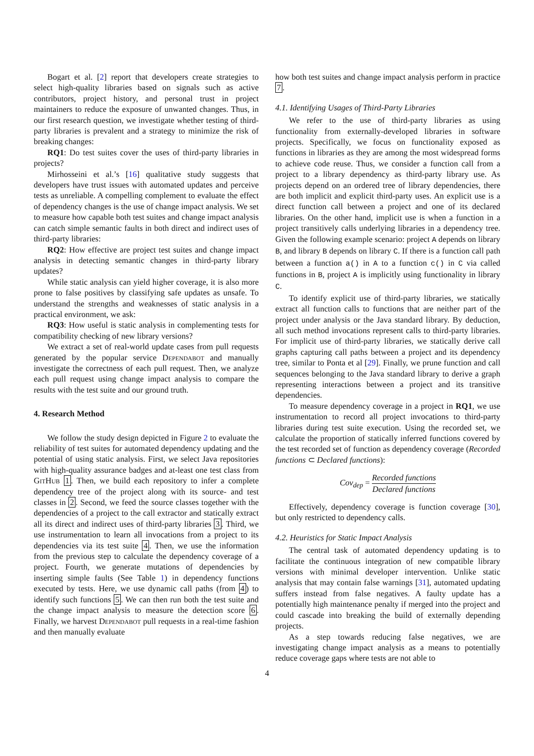Bogart et al. [2] report that developers create strategies to select high-quality libraries based on signals such as active contributors, project history, and personal trust in project maintainers to reduce the exposure of unwanted changes. Thus, in our first research question, we investigate whether testing of third-party libraries is prevalent and a strategy to minimize the risk of breaking changes:
RQ1: Do test suites cover the uses of third-party libraries in projects?
Mirhosseini et al.’s [16] qualitative study suggests that developers have trust issues with automated updates and perceive tests as unreliable. A compelling complement to evaluate the effect of dependency changes is the use of change impact analysis. We set to measure how capable both test suites and change impact analysis can catch simple semantic faults in both direct and indirect uses of third-party libraries:
RQ2: How effective are project test suites and change impact analysis in detecting semantic changes in third-party library updates?
While static analysis can yield higher coverage, it is also more prone to false positives by classifying safe updates as unsafe. To understand the strengths and weaknesses of static analysis in a practical environment, we ask:
RQ3: How useful is static analysis in complementing tests for compatibility checking of new library versions?
We extract a set of real-world update cases from pull requests generated by the popular service Dependabot and manually investigate the correctness of each pull request. Then, we analyze each pull request using change impact analysis to compare the results with the test suite and our ground truth.
4. Research Method
We follow the study design depicted in Figure 2 to evaluate the reliability of test suites for automated dependency updating and the potential of using static analysis. First, we select Java repositories with high-quality assurance badges and at-least one test class from GitHub 1. Then, we build each repository to infer a complete dependency tree of the project along with its source- and test classes in 2. Second, we feed the source classes together with the dependencies of a project to the call extractor and statically extract all its direct and indirect uses of third-party libraries 3. Third, we use instrumentation to learn all invocations from a project to its dependencies via its test suite 4. Then, we use the information from the previous step to calculate the dependency coverage of a project. Fourth, we generate mutations of dependencies by inserting simple faults (See Table 1) in dependency functions executed by tests. Here, we use dynamic call paths (from 4) to identify such functions 5. We can then run both the test suite and the change impact analysis to measure the detection score 6. Finally, we harvest Dependabot pull requests in a real-time fashion and then manually evaluate
how both test suites and change impact analysis perform in practice 7.
4.1. Identifying Usages of Third-Party Libraries
We refer to the use of third-party libraries as using functionality from externally-developed libraries in software projects. Specifically, we focus on functionality exposed as functions in libraries as they are among the most widespread forms to achieve code reuse. Thus, we consider a function call from a project to a library dependency as third-party library use. As projects depend on an ordered tree of library dependencies, there are both implicit and explicit third-party uses. An explicit use is a direct function call between a project and one of its declared libraries. On the other hand, implicit use is when a function in a project transitively calls underlying libraries in a dependency tree. Given the following example scenario: project A depends on library B, and library B depends on library C. If there is a function call path between a function a() in A to a function c() in C via called functions in B, project A is implicitly using functionality in library C.
To identify explicit use of third-party libraries, we statically extract all function calls to functions that are neither part of the project under analysis or the Java standard library. By deduction, all such method invocations represent calls to third-party libraries. For implicit use of third-party libraries, we statically derive call graphs capturing call paths between a project and its dependency tree, similar to Ponta et al [29]. Finally, we prune function and call sequences belonging to the Java standard library to derive a graph representing interactions between a project and its transitive dependencies.
To measure dependency coverage in a project in RQ1, we use instrumentation to record all project invocations to third-party libraries during test suite execution. Using the recorded set, we calculate the proportion of statically inferred functions covered by the test recorded set of function as dependency coverage (Recorded functions ⊂ Declared functions):
Cov<sub>dep</sub> = Recorded functions Declared functions
Effectively, dependency coverage is function coverage [30], but only restricted to dependency calls.
4.2. Heuristics for Static Impact Analysis
The central task of automated dependency updating is to facilitate the continuous integration of new compatible library versions with minimal developer intervention. Unlike static analysis that may contain false warnings [31], automated updating suffers instead from false negatives. A faulty update has a potentially high maintenance penalty if merged into the project and could cascade into breaking the build of externally depending projects.
As a step towards reducing false negatives, we are investigating change impact analysis as a means to potentially reduce coverage gaps where tests are not able to
4